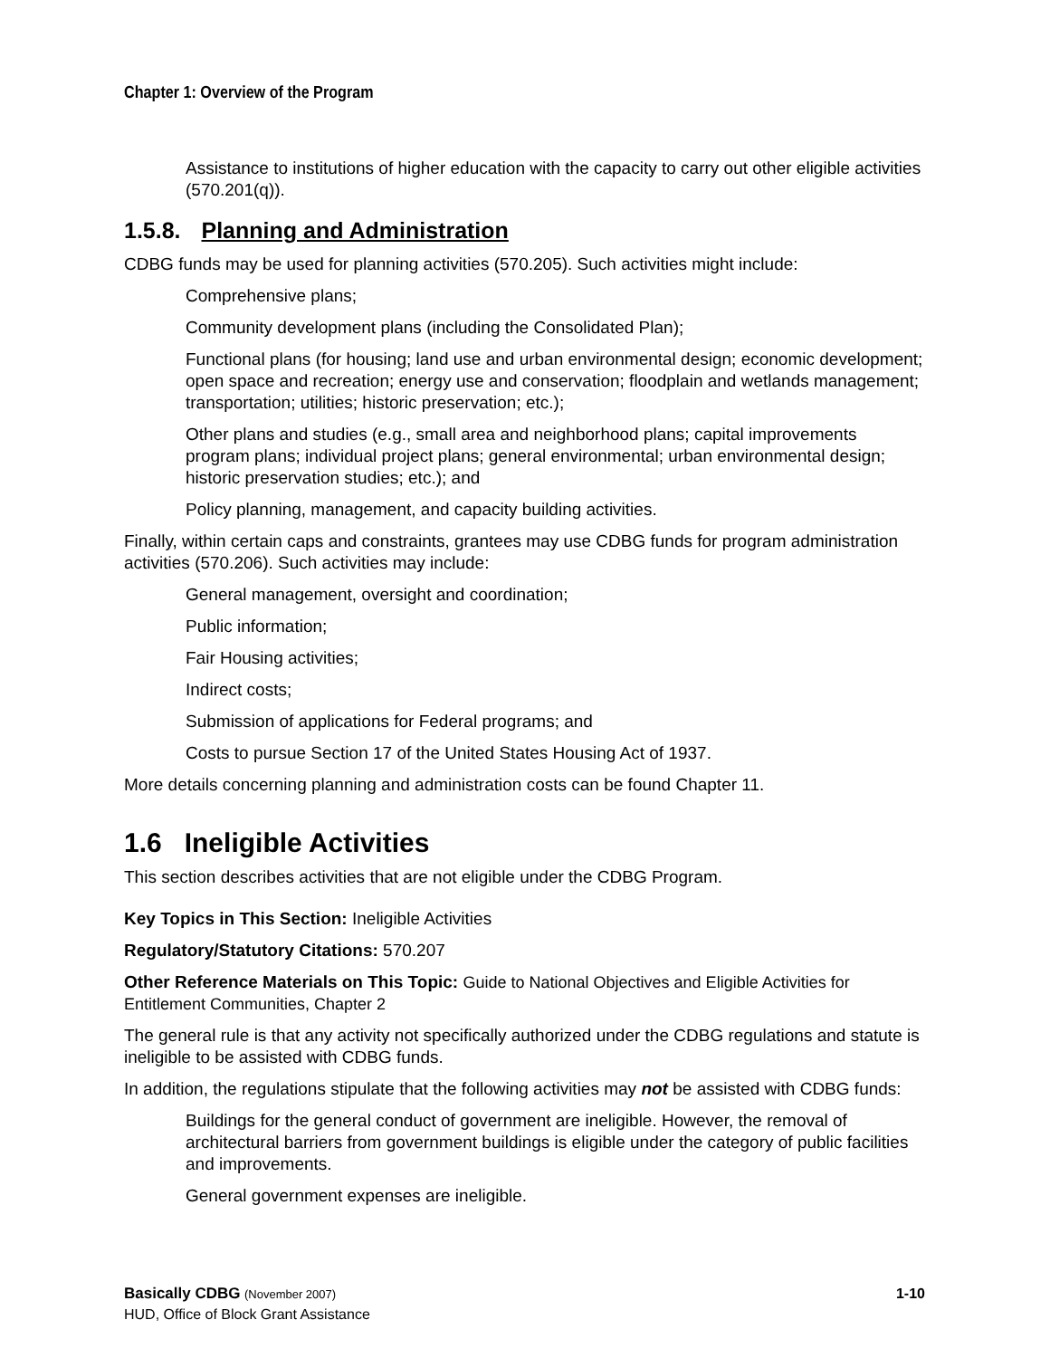Chapter 1: Overview of the Program
Assistance to institutions of higher education with the capacity to carry out other eligible activities (570.201(q)).
1.5.8. Planning and Administration
CDBG funds may be used for planning activities (570.205). Such activities might include:
Comprehensive plans;
Community development plans (including the Consolidated Plan);
Functional plans (for housing; land use and urban environmental design; economic development; open space and recreation; energy use and conservation; floodplain and wetlands management; transportation; utilities; historic preservation; etc.);
Other plans and studies (e.g., small area and neighborhood plans; capital improvements program plans; individual project plans; general environmental; urban environmental design; historic preservation studies; etc.); and
Policy planning, management, and capacity building activities.
Finally, within certain caps and constraints, grantees may use CDBG funds for program administration activities (570.206). Such activities may include:
General management, oversight and coordination;
Public information;
Fair Housing activities;
Indirect costs;
Submission of applications for Federal programs; and
Costs to pursue Section 17 of the United States Housing Act of 1937.
More details concerning planning and administration costs can be found Chapter 11.
1.6 Ineligible Activities
This section describes activities that are not eligible under the CDBG Program.
Key Topics in This Section: Ineligible Activities
Regulatory/Statutory Citations: 570.207
Other Reference Materials on This Topic: Guide to National Objectives and Eligible Activities for Entitlement Communities, Chapter 2
The general rule is that any activity not specifically authorized under the CDBG regulations and statute is ineligible to be assisted with CDBG funds.
In addition, the regulations stipulate that the following activities may not be assisted with CDBG funds:
Buildings for the general conduct of government are ineligible. However, the removal of architectural barriers from government buildings is eligible under the category of public facilities and improvements.
General government expenses are ineligible.
Basically CDBG (November 2007)
HUD, Office of Block Grant Assistance
1-10